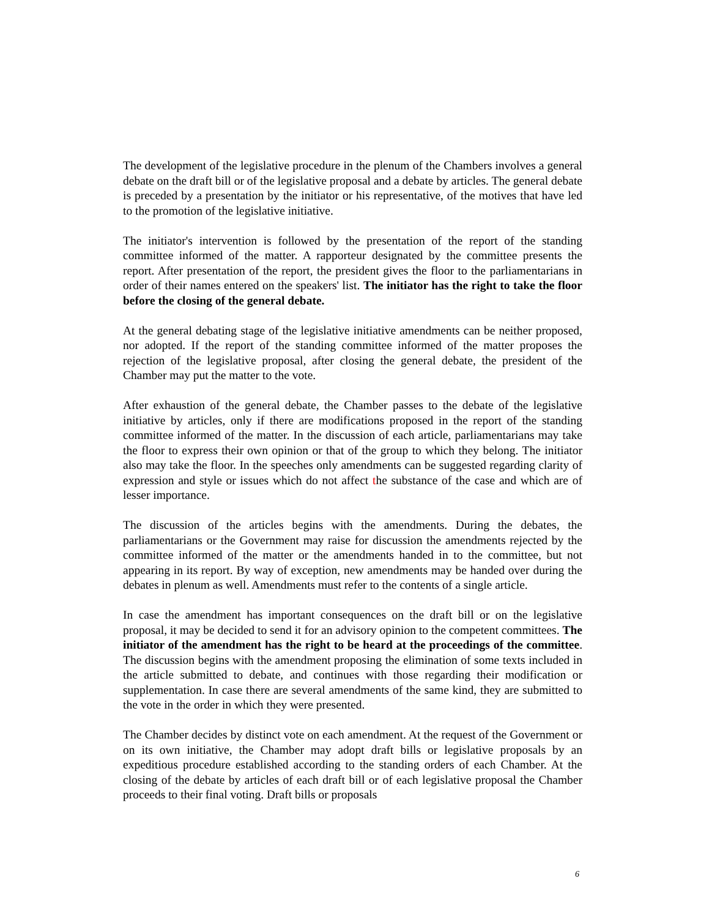The development of the legislative procedure in the plenum of the Chambers involves a general debate on the draft bill or of the legislative proposal and a debate by articles. The general debate is preceded by a presentation by the initiator or his representative, of the motives that have led to the promotion of the legislative initiative.
The initiator's intervention is followed by the presentation of the report of the standing committee informed of the matter. A rapporteur designated by the committee presents the report. After presentation of the report, the president gives the floor to the parliamentarians in order of their names entered on the speakers' list. The initiator has the right to take the floor before the closing of the general debate.
At the general debating stage of the legislative initiative amendments can be neither proposed, nor adopted. If the report of the standing committee informed of the matter proposes the rejection of the legislative proposal, after closing the general debate, the president of the Chamber may put the matter to the vote.
After exhaustion of the general debate, the Chamber passes to the debate of the legislative initiative by articles, only if there are modifications proposed in the report of the standing committee informed of the matter. In the discussion of each article, parliamentarians may take the floor to express their own opinion or that of the group to which they belong. The initiator also may take the floor. In the speeches only amendments can be suggested regarding clarity of expression and style or issues which do not affect the substance of the case and which are of lesser importance.
The discussion of the articles begins with the amendments. During the debates, the parliamentarians or the Government may raise for discussion the amendments rejected by the committee informed of the matter or the amendments handed in to the committee, but not appearing in its report. By way of exception, new amendments may be handed over during the debates in plenum as well. Amendments must refer to the contents of a single article.
In case the amendment has important consequences on the draft bill or on the legislative proposal, it may be decided to send it for an advisory opinion to the competent committees. The initiator of the amendment has the right to be heard at the proceedings of the committee. The discussion begins with the amendment proposing the elimination of some texts included in the article submitted to debate, and continues with those regarding their modification or supplementation. In case there are several amendments of the same kind, they are submitted to the vote in the order in which they were presented.
The Chamber decides by distinct vote on each amendment. At the request of the Government or on its own initiative, the Chamber may adopt draft bills or legislative proposals by an expeditious procedure established according to the standing orders of each Chamber. At the closing of the debate by articles of each draft bill or of each legislative proposal the Chamber proceeds to their final voting. Draft bills or proposals
6